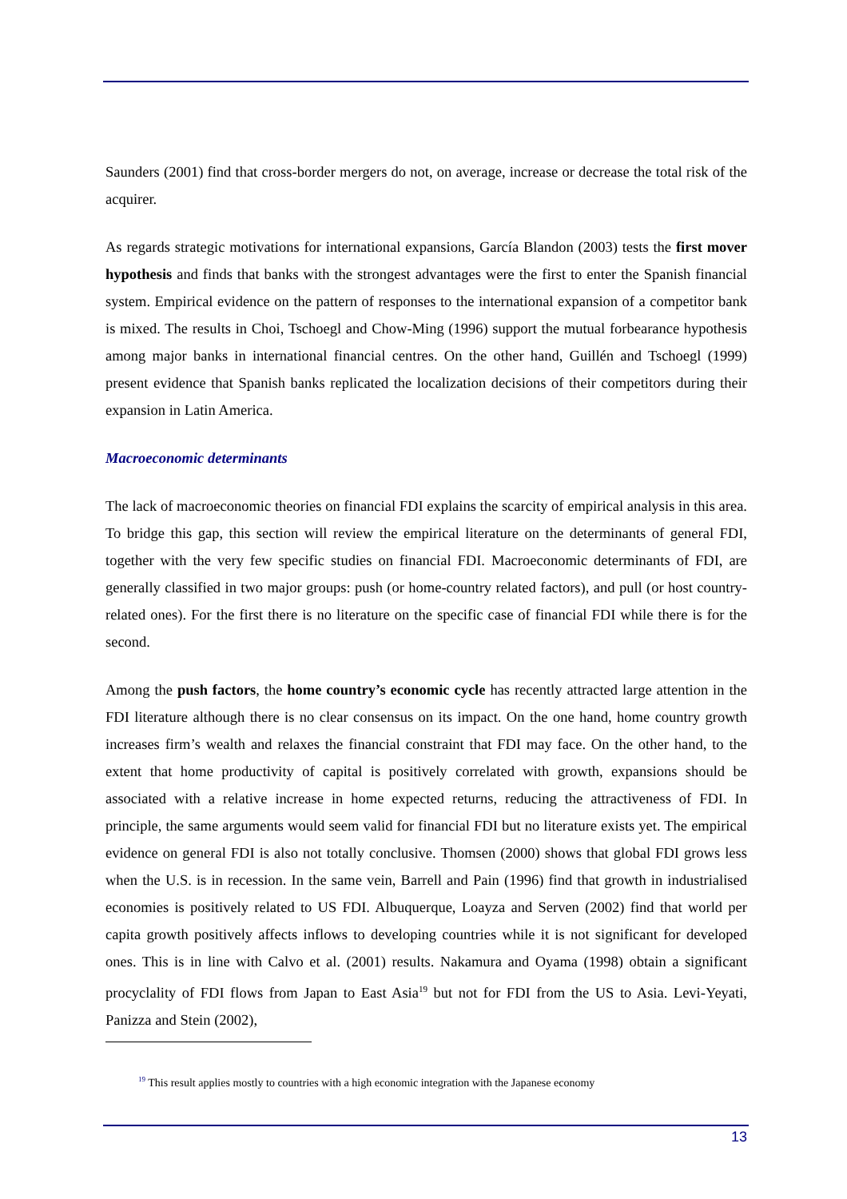Saunders (2001) find that cross-border mergers do not, on average, increase or decrease the total risk of the acquirer.
As regards strategic motivations for international expansions, García Blandon (2003) tests the first mover hypothesis and finds that banks with the strongest advantages were the first to enter the Spanish financial system. Empirical evidence on the pattern of responses to the international expansion of a competitor bank is mixed. The results in Choi, Tschoegl and Chow-Ming (1996) support the mutual forbearance hypothesis among major banks in international financial centres. On the other hand, Guillén and Tschoegl (1999) present evidence that Spanish banks replicated the localization decisions of their competitors during their expansion in Latin America.
Macroeconomic determinants
The lack of macroeconomic theories on financial FDI explains the scarcity of empirical analysis in this area. To bridge this gap, this section will review the empirical literature on the determinants of general FDI, together with the very few specific studies on financial FDI. Macroeconomic determinants of FDI, are generally classified in two major groups: push (or home-country related factors), and pull (or host country-related ones). For the first there is no literature on the specific case of financial FDI while there is for the second.
Among the push factors, the home country’s economic cycle has recently attracted large attention in the FDI literature although there is no clear consensus on its impact. On the one hand, home country growth increases firm’s wealth and relaxes the financial constraint that FDI may face. On the other hand, to the extent that home productivity of capital is positively correlated with growth, expansions should be associated with a relative increase in home expected returns, reducing the attractiveness of FDI. In principle, the same arguments would seem valid for financial FDI but no literature exists yet. The empirical evidence on general FDI is also not totally conclusive. Thomsen (2000) shows that global FDI grows less when the U.S. is in recession. In the same vein, Barrell and Pain (1996) find that growth in industrialised economies is positively related to US FDI. Albuquerque, Loayza and Serven (2002) find that world per capita growth positively affects inflows to developing countries while it is not significant for developed ones. This is in line with Calvo et al. (2001) results. Nakamura and Oyama (1998) obtain a significant procyclality of FDI flows from Japan to East Asia<sup>19</sup> but not for FDI from the US to Asia. Levi-Yeyati, Panizza and Stein (2002),
<sup>19</sup> This result applies mostly to countries with a high economic integration with the Japanese economy
13